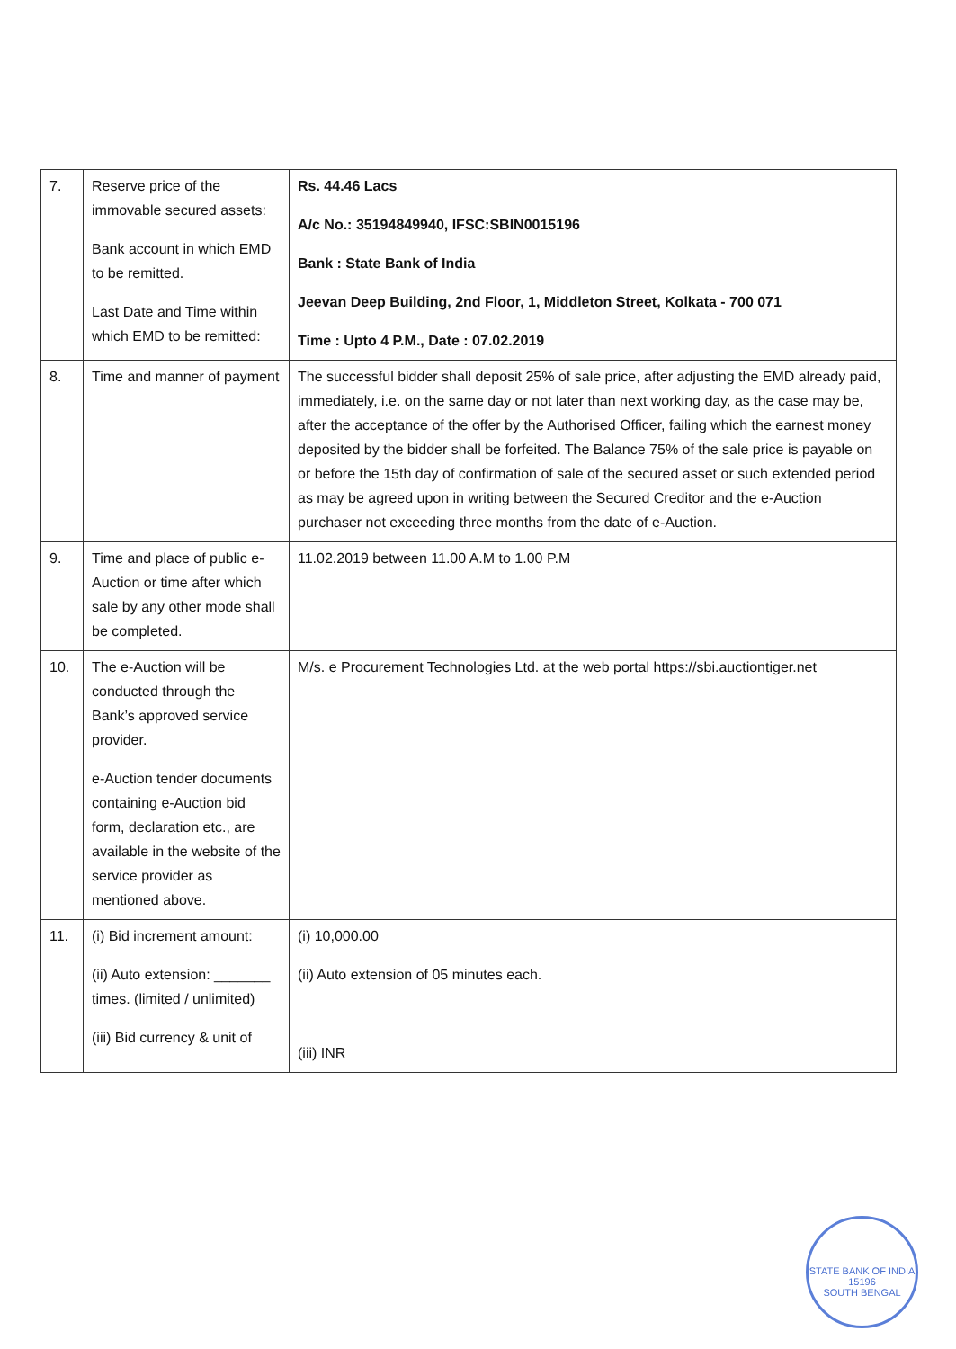| 7. | Reserve price of the immovable secured assets: Bank account in which EMD to be remitted. Last Date and Time within which EMD to be remitted: | Rs. 44.46 Lacs A/c No.: 35194849940, IFSC:SBIN0015196 Bank : State Bank of India Jeevan Deep Building, 2nd Floor, 1, Middleton Street, Kolkata - 700 071 Time : Upto 4 P.M., Date : 07.02.2019 |
| 8. | Time and manner of payment | The successful bidder shall deposit 25% of sale price, after adjusting the EMD already paid, immediately, i.e. on the same day or not later than next working day, as the case may be, after the acceptance of the offer by the Authorised Officer, failing which the earnest money deposited by the bidder shall be forfeited. The Balance 75% of the sale price is payable on or before the 15th day of confirmation of sale of the secured asset or such extended period as may be agreed upon in writing between the Secured Creditor and the e-Auction purchaser not exceeding three months from the date of e-Auction. |
| 9. | Time and place of public e-Auction or time after which sale by any other mode shall be completed. | 11.02.2019 between 11.00 A.M to 1.00 P.M |
| 10. | The e-Auction will be conducted through the Bank’s approved service provider. e-Auction tender documents containing e-Auction bid form, declaration etc., are available in the website of the service provider as mentioned above. | M/s. e Procurement Technologies Ltd. at the web portal https://sbi.auctiontiger.net |
| 11. | (i) Bid increment amount: (ii) Auto extension: _______ times. (limited / unlimited) (iii) Bid currency & unit of | (i) 10,000.00 (ii) Auto extension of 05 minutes each. (iii) INR |
STATE BANK OF INDIA
15196
SOUTH BENGAL